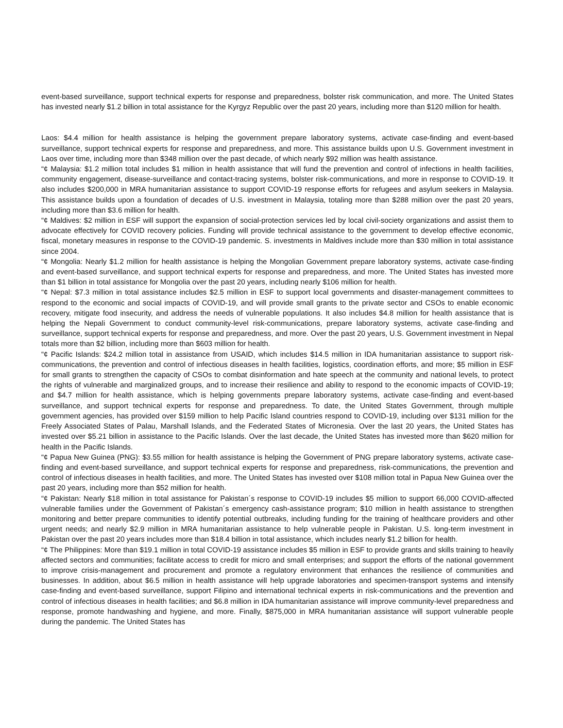event-based surveillance, support technical experts for response and preparedness, bolster risk communication, and more. The United States has invested nearly $1.2 billion in total assistance for the Kyrgyz Republic over the past 20 years, including more than $120 million for health.
Laos: $4.4 million for health assistance is helping the government prepare laboratory systems, activate case-finding and event-based surveillance, support technical experts for response and preparedness, and more. This assistance builds upon U.S. Government investment in Laos over time, including more than $348 million over the past decade, of which nearly $92 million was health assistance.
“¢ Malaysia: $1.2 million total includes $1 million in health assistance that will fund the prevention and control of infections in health facilities, community engagement, disease-surveillance and contact-tracing systems, bolster risk-communications, and more in response to COVID-19. It also includes $200,000 in MRA humanitarian assistance to support COVID-19 response efforts for refugees and asylum seekers in Malaysia. This assistance builds upon a foundation of decades of U.S. investment in Malaysia, totaling more than $288 million over the past 20 years, including more than $3.6 million for health.
“¢ Maldives: $2 million in ESF will support the expansion of social-protection services led by local civil-society organizations and assist them to advocate effectively for COVID recovery policies. Funding will provide technical assistance to the government to develop effective economic, fiscal, monetary measures in response to the COVID-19 pandemic. S. investments in Maldives include more than $30 million in total assistance since 2004.
“¢ Mongolia: Nearly $1.2 million for health assistance is helping the Mongolian Government prepare laboratory systems, activate case-finding and event-based surveillance, and support technical experts for response and preparedness, and more. The United States has invested more than $1 billion in total assistance for Mongolia over the past 20 years, including nearly $106 million for health.
“¢ Nepal: $7.3 million in total assistance includes $2.5 million in ESF to support local governments and disaster-management committees to respond to the economic and social impacts of COVID-19, and will provide small grants to the private sector and CSOs to enable economic recovery, mitigate food insecurity, and address the needs of vulnerable populations. It also includes $4.8 million for health assistance that is helping the Nepali Government to conduct community-level risk-communications, prepare laboratory systems, activate case-finding and surveillance, support technical experts for response and preparedness, and more. Over the past 20 years, U.S. Government investment in Nepal totals more than $2 billion, including more than $603 million for health.
“¢ Pacific Islands: $24.2 million total in assistance from USAID, which includes $14.5 million in IDA humanitarian assistance to support risk-communications, the prevention and control of infectious diseases in health facilities, logistics, coordination efforts, and more; $5 million in ESF for small grants to strengthen the capacity of CSOs to combat disinformation and hate speech at the community and national levels, to protect the rights of vulnerable and marginalized groups, and to increase their resilience and ability to respond to the economic impacts of COVID-19; and $4.7 million for health assistance, which is helping governments prepare laboratory systems, activate case-finding and event-based surveillance, and support technical experts for response and preparedness. To date, the United States Government, through multiple government agencies, has provided over $159 million to help Pacific Island countries respond to COVID-19, including over $131 million for the Freely Associated States of Palau, Marshall Islands, and the Federated States of Micronesia. Over the last 20 years, the United States has invested over $5.21 billion in assistance to the Pacific Islands. Over the last decade, the United States has invested more than $620 million for health in the Pacific Islands.
“¢ Papua New Guinea (PNG): $3.55 million for health assistance is helping the Government of PNG prepare laboratory systems, activate case-finding and event-based surveillance, and support technical experts for response and preparedness, risk-communications, the prevention and control of infectious diseases in health facilities, and more. The United States has invested over $108 million total in Papua New Guinea over the past 20 years, including more than $52 million for health.
“¢ Pakistan: Nearly $18 million in total assistance for Pakistan´s response to COVID-19 includes $5 million to support 66,000 COVID-affected vulnerable families under the Government of Pakistan´s emergency cash-assistance program; $10 million in health assistance to strengthen monitoring and better prepare communities to identify potential outbreaks, including funding for the training of healthcare providers and other urgent needs; and nearly $2.9 million in MRA humanitarian assistance to help vulnerable people in Pakistan. U.S. long-term investment in Pakistan over the past 20 years includes more than $18.4 billion in total assistance, which includes nearly $1.2 billion for health.
“¢ The Philippines: More than $19.1 million in total COVID-19 assistance includes $5 million in ESF to provide grants and skills training to heavily affected sectors and communities; facilitate access to credit for micro and small enterprises; and support the efforts of the national government to improve crisis-management and procurement and promote a regulatory environment that enhances the resilience of communities and businesses. In addition, about $6.5 million in health assistance will help upgrade laboratories and specimen-transport systems and intensify case-finding and event-based surveillance, support Filipino and international technical experts in risk-communications and the prevention and control of infectious diseases in health facilities; and $6.8 million in IDA humanitarian assistance will improve community-level preparedness and response, promote handwashing and hygiene, and more. Finally, $875,000 in MRA humanitarian assistance will support vulnerable people during the pandemic. The United States has